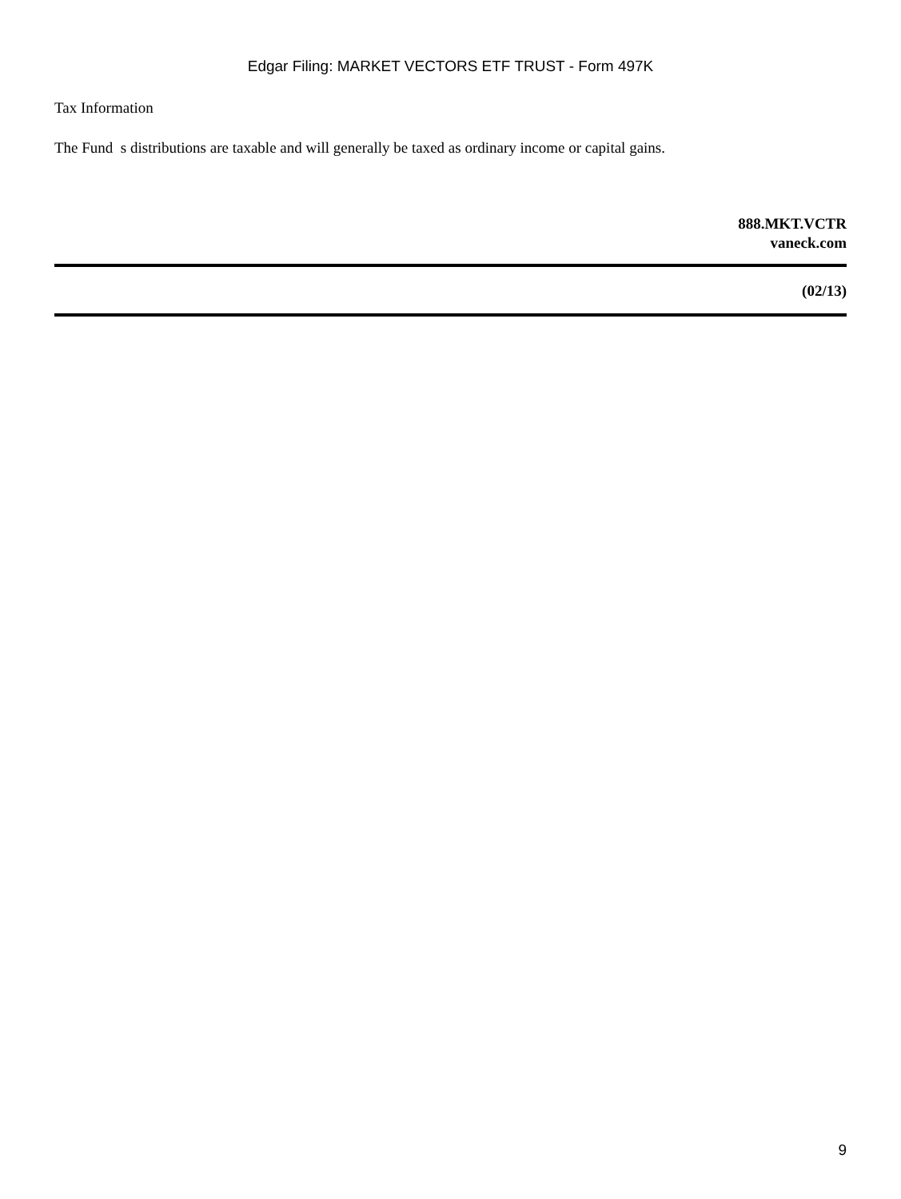Edgar Filing: MARKET VECTORS ETF TRUST - Form 497K
Tax Information
The Fund s distributions are taxable and will generally be taxed as ordinary income or capital gains.
888.MKT.VCTR
vaneck.com
(02/13)
9